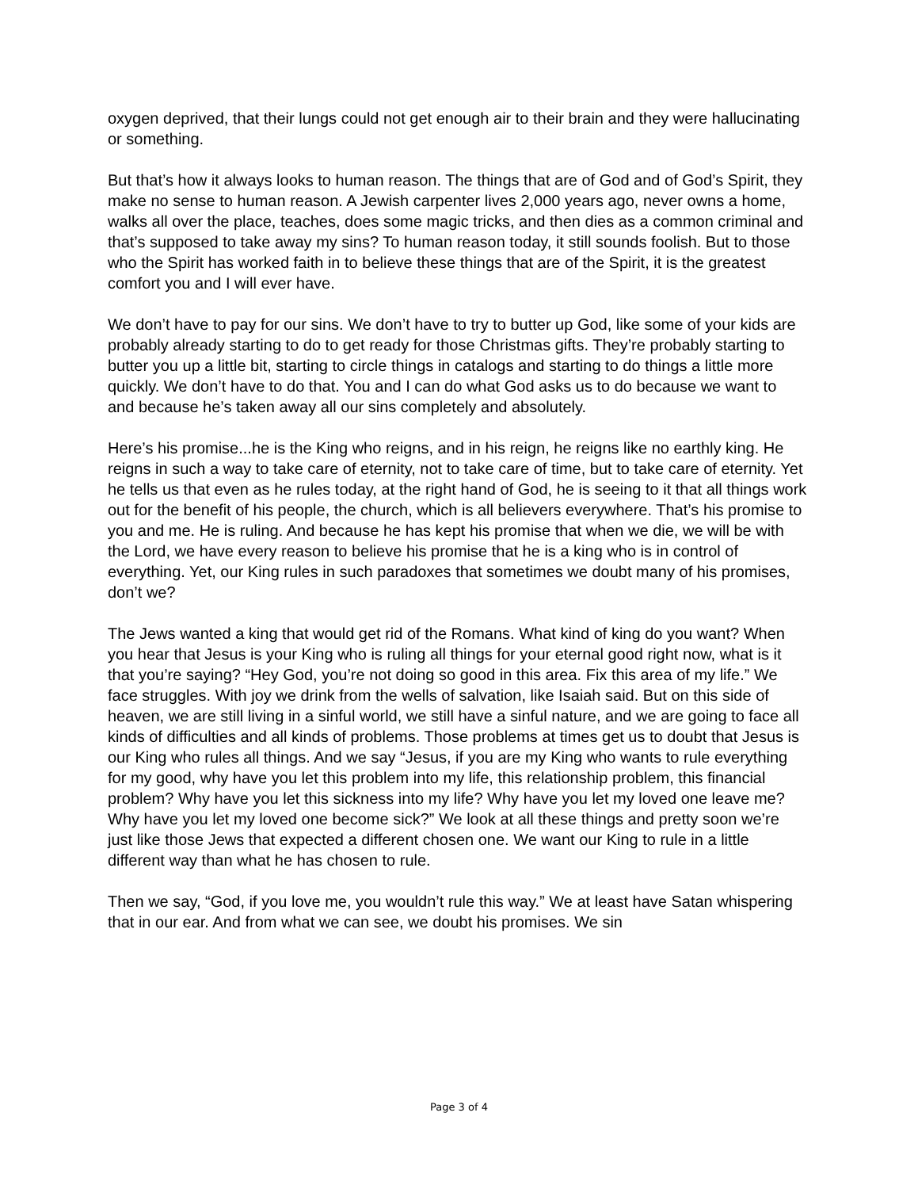oxygen deprived, that their lungs could not get enough air to their brain and they were hallucinating or something.
But that’s how it always looks to human reason. The things that are of God and of God’s Spirit, they make no sense to human reason. A Jewish carpenter lives 2,000 years ago, never owns a home, walks all over the place, teaches, does some magic tricks, and then dies as a common criminal and that’s supposed to take away my sins? To human reason today, it still sounds foolish. But to those who the Spirit has worked faith in to believe these things that are of the Spirit, it is the greatest comfort you and I will ever have.
We don’t have to pay for our sins. We don’t have to try to butter up God, like some of your kids are probably already starting to do to get ready for those Christmas gifts. They’re probably starting to butter you up a little bit, starting to circle things in catalogs and starting to do things a little more quickly. We don’t have to do that. You and I can do what God asks us to do because we want to and because he’s taken away all our sins completely and absolutely.
Here’s his promise...he is the King who reigns, and in his reign, he reigns like no earthly king. He reigns in such a way to take care of eternity, not to take care of time, but to take care of eternity. Yet he tells us that even as he rules today, at the right hand of God, he is seeing to it that all things work out for the benefit of his people, the church, which is all believers everywhere. That’s his promise to you and me. He is ruling. And because he has kept his promise that when we die, we will be with the Lord, we have every reason to believe his promise that he is a king who is in control of everything. Yet, our King rules in such paradoxes that sometimes we doubt many of his promises, don’t we?
The Jews wanted a king that would get rid of the Romans. What kind of king do you want? When you hear that Jesus is your King who is ruling all things for your eternal good right now, what is it that you’re saying? “Hey God, you’re not doing so good in this area. Fix this area of my life.” We face struggles. With joy we drink from the wells of salvation, like Isaiah said. But on this side of heaven, we are still living in a sinful world, we still have a sinful nature, and we are going to face all kinds of difficulties and all kinds of problems. Those problems at times get us to doubt that Jesus is our King who rules all things. And we say “Jesus, if you are my King who wants to rule everything for my good, why have you let this problem into my life, this relationship problem, this financial problem? Why have you let this sickness into my life? Why have you let my loved one leave me? Why have you let my loved one become sick?” We look at all these things and pretty soon we’re just like those Jews that expected a different chosen one. We want our King to rule in a little different way than what he has chosen to rule.
Then we say, “God, if you love me, you wouldn’t rule this way.” We at least have Satan whispering that in our ear. And from what we can see, we doubt his promises. We sin
Page 3 of 4